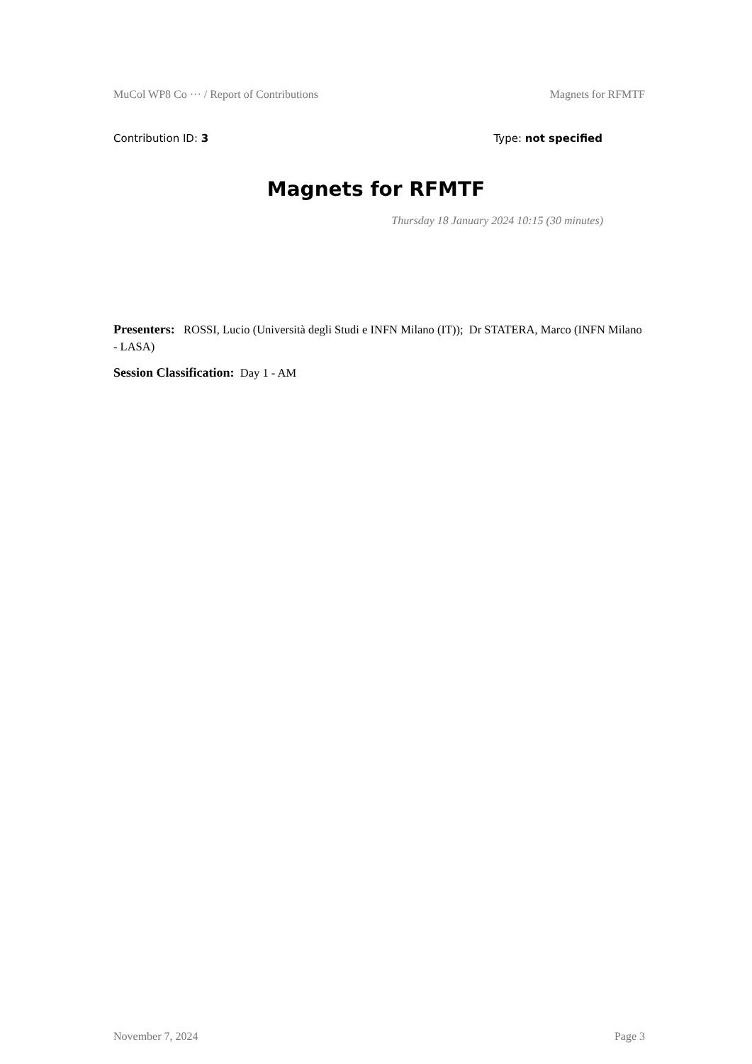MuCol WP8 Co ··· / Report of Contributions Magnets for RFMTF
Contribution ID: 3 Type: not specified
Magnets for RFMTF
Thursday 18 January 2024 10:15 (30 minutes)
Presenters: ROSSI, Lucio (Università degli Studi e INFN Milano (IT)); Dr STATERA, Marco (INFN Milano - LASA)
Session Classification: Day 1 - AM
November 7, 2024 Page 3